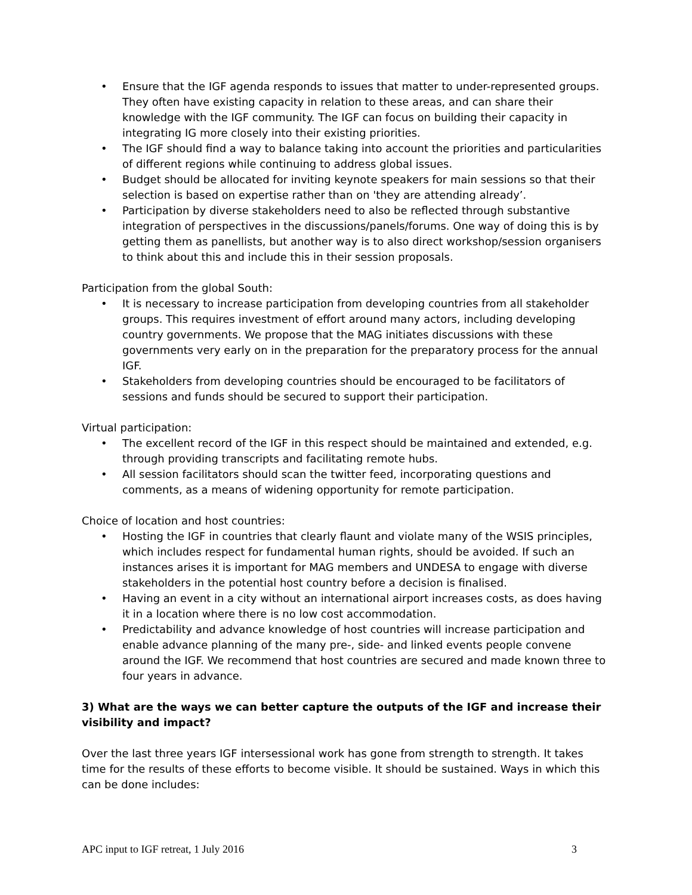• Ensure that the IGF agenda responds to issues that matter to under-represented groups. They often have existing capacity in relation to these areas, and can share their knowledge with the IGF community. The IGF can focus on building their capacity in integrating IG more closely into their existing priorities.
• The IGF should find a way to balance taking into account the priorities and particularities of different regions while continuing to address global issues.
• Budget should be allocated for inviting keynote speakers for main sessions so that their selection is based on expertise rather than on 'they are attending already’.
• Participation by diverse stakeholders need to also be reflected through substantive integration of perspectives in the discussions/panels/forums. One way of doing this is by getting them as panellists, but another way is to also direct workshop/session organisers to think about this and include this in their session proposals.
Participation from the global South:
• It is necessary to increase participation from developing countries from all stakeholder groups. This requires investment of effort around many actors, including developing country governments. We propose that the MAG initiates discussions with these governments very early on in the preparation for the preparatory process for the annual IGF.
• Stakeholders from developing countries should be encouraged to be facilitators of sessions and funds should be secured to support their participation.
Virtual participation:
• The excellent record of the IGF in this respect should be maintained and extended, e.g. through providing transcripts and facilitating remote hubs.
• All session facilitators should scan the twitter feed, incorporating questions and comments, as a means of widening opportunity for remote participation.
Choice of location and host countries:
• Hosting the IGF in countries that clearly flaunt and violate many of the WSIS principles, which includes respect for fundamental human rights, should be avoided. If such an instances arises it is important for MAG members and UNDESA to engage with diverse stakeholders in the potential host country before a decision is finalised.
• Having an event in a city without an international airport increases costs, as does having it in a location where there is no low cost accommodation.
• Predictability and advance knowledge of host countries will increase participation and enable advance planning of the many pre-, side- and linked events people convene around the IGF. We recommend that host countries are secured and made known three to four years in advance.
3) What are the ways we can better capture the outputs of the IGF and increase their visibility and impact?
Over the last three years IGF intersessional work has gone from strength to strength. It takes time for the results of these efforts to become visible. It should be sustained. Ways in which this can be done includes:
APC input to IGF retreat, 1 July 2016 3